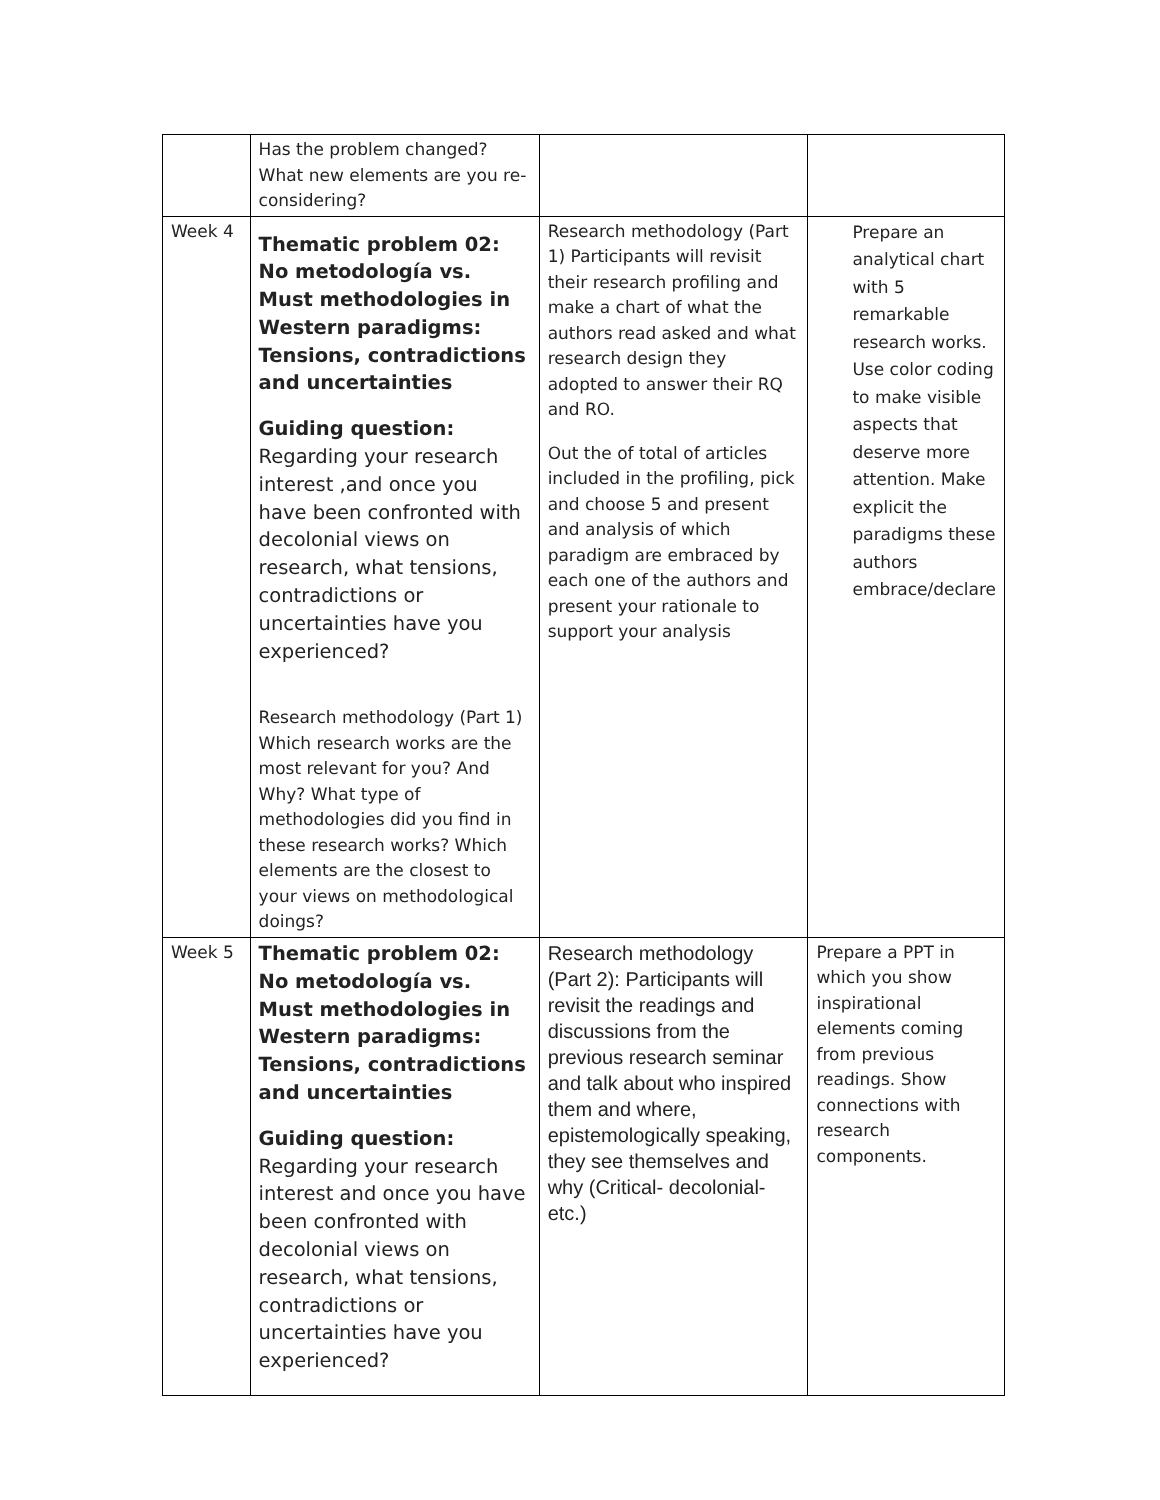| | Has the problem changed? What new elements are you re-considering? | | |
| Week 4 | Thematic problem 02: No metodología vs. Must methodologies in Western paradigms: Tensions, contradictions and uncertainties Guiding question: Regarding your research interest ,and once you have been confronted with decolonial views on research, what tensions, contradictions or uncertainties have you experienced? Research methodology (Part 1) Which research works are the most relevant for you? And Why? What type of methodologies did you find in these research works? Which elements are the closest to your views on methodological doings? | Research methodology (Part 1) Participants will revisit their research profiling and make a chart of what the authors read asked and what research design they adopted to answer their RQ and RO. Out the of total of articles included in the profiling, pick and choose 5 and present and analysis of which paradigm are embraced by each one of the authors and present your rationale to support your analysis | Prepare an analytical chart with 5 remarkable research works. Use color coding to make visible aspects that deserve more attention. Make explicit the paradigms these authors embrace/declare |
| Week 5 | Thematic problem 02: No metodología vs. Must methodologies in Western paradigms: Tensions, contradictions and uncertainties Guiding question: Regarding your research interest and once you have been confronted with decolonial views on research, what tensions, contradictions or uncertainties have you experienced? | Research methodology (Part 2): Participants will revisit the readings and discussions from the previous research seminar and talk about who inspired them and where, epistemologically speaking, they see themselves and why (Critical- decolonial- etc.) | Prepare a PPT in which you show inspirational elements coming from previous readings. Show connections with research components. |